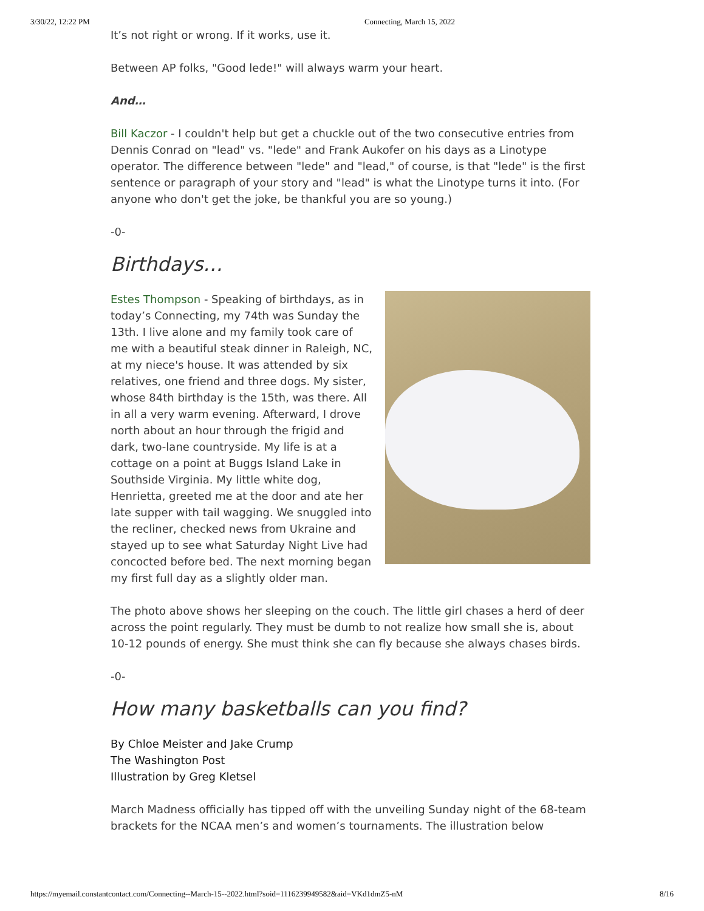3/30/22, 12:22 PM Connecting, March 15, 2022
It’s not right or wrong. If it works, use it.
Between AP folks, "Good lede!" will always warm your heart.
And…
Bill Kaczor - I couldn't help but get a chuckle out of the two consecutive entries from Dennis Conrad on "lead" vs. "lede" and Frank Aukofer on his days as a Linotype operator. The difference between "lede" and "lead," of course, is that "lede" is the first sentence or paragraph of your story and "lead" is what the Linotype turns it into. (For anyone who don't get the joke, be thankful you are so young.)
-0-
Birthdays…
Estes Thompson - Speaking of birthdays, as in today’s Connecting, my 74th was Sunday the 13th. I live alone and my family took care of me with a beautiful steak dinner in Raleigh, NC, at my niece's house. It was attended by six relatives, one friend and three dogs. My sister, whose 84th birthday is the 15th, was there. All in all a very warm evening. Afterward, I drove north about an hour through the frigid and dark, two-lane countryside. My life is at a cottage on a point at Buggs Island Lake in Southside Virginia. My little white dog, Henrietta, greeted me at the door and ate her late supper with tail wagging. We snuggled into the recliner, checked news from Ukraine and stayed up to see what Saturday Night Live had concocted before bed. The next morning began my first full day as a slightly older man.
The photo above shows her sleeping on the couch. The little girl chases a herd of deer across the point regularly. They must be dumb to not realize how small she is, about 10-12 pounds of energy. She must think she can fly because she always chases birds.
-0-
How many basketballs can you find?
By Chloe Meister and Jake Crump
The Washington Post
Illustration by Greg Kletsel
March Madness officially has tipped off with the unveiling Sunday night of the 68-team brackets for the NCAA men’s and women’s tournaments. The illustration below
https://myemail.constantcontact.com/Connecting--March-15--2022.html?soid=1116239949582&aid=VKd1dmZ5-nM 8/16